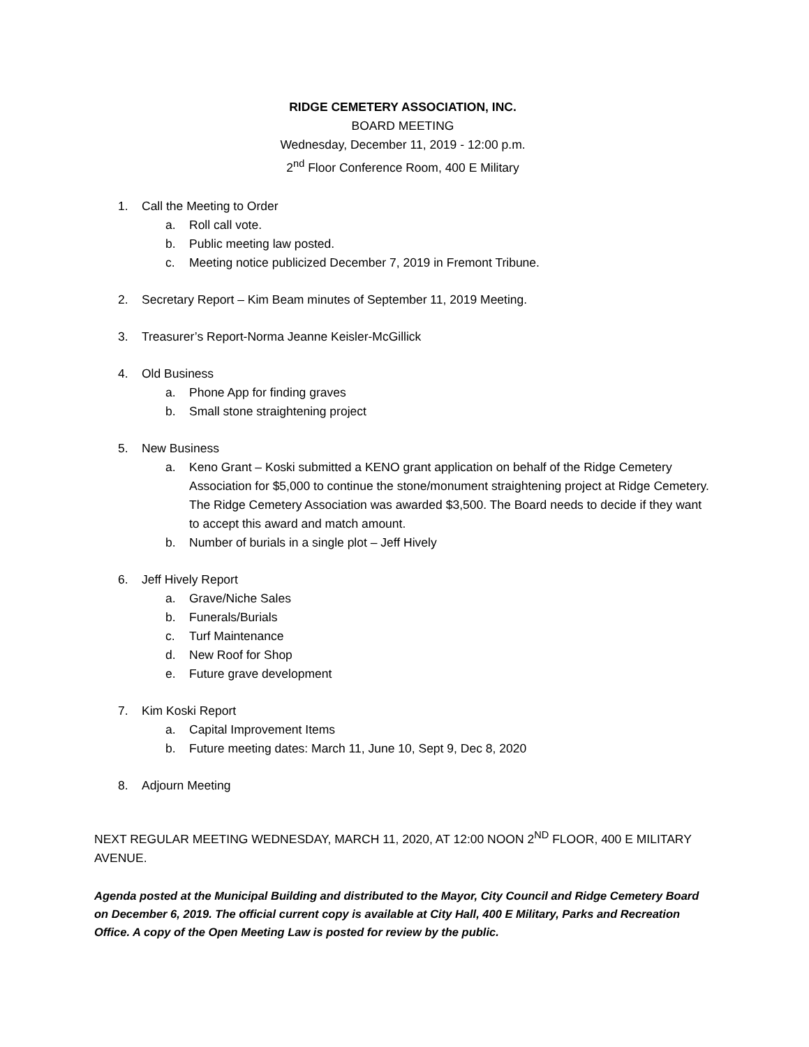RIDGE CEMETERY ASSOCIATION, INC.
BOARD MEETING
Wednesday, December 11, 2019 - 12:00 p.m.
2<sup>nd</sup> Floor Conference Room, 400 E Military
1. Call the Meeting to Order
a. Roll call vote.
b. Public meeting law posted.
c. Meeting notice publicized December 7, 2019 in Fremont Tribune.
2. Secretary Report – Kim Beam minutes of September 11, 2019 Meeting.
3. Treasurer’s Report-Norma Jeanne Keisler-McGillick
4. Old Business
a. Phone App for finding graves
b. Small stone straightening project
5. New Business
a. Keno Grant – Koski submitted a KENO grant application on behalf of the Ridge Cemetery Association for $5,000 to continue the stone/monument straightening project at Ridge Cemetery. The Ridge Cemetery Association was awarded $3,500. The Board needs to decide if they want to accept this award and match amount.
b. Number of burials in a single plot – Jeff Hively
6. Jeff Hively Report
a. Grave/Niche Sales
b. Funerals/Burials
c. Turf Maintenance
d. New Roof for Shop
e. Future grave development
7. Kim Koski Report
a. Capital Improvement Items
b. Future meeting dates: March 11, June 10, Sept 9, Dec 8, 2020
8. Adjourn Meeting
NEXT REGULAR MEETING WEDNESDAY, MARCH 11, 2020, AT 12:00 NOON 2<sup>ND</sup> FLOOR, 400 E MILITARY AVENUE.
Agenda posted at the Municipal Building and distributed to the Mayor, City Council and Ridge Cemetery Board on December 6, 2019. The official current copy is available at City Hall, 400 E Military, Parks and Recreation Office. A copy of the Open Meeting Law is posted for review by the public.